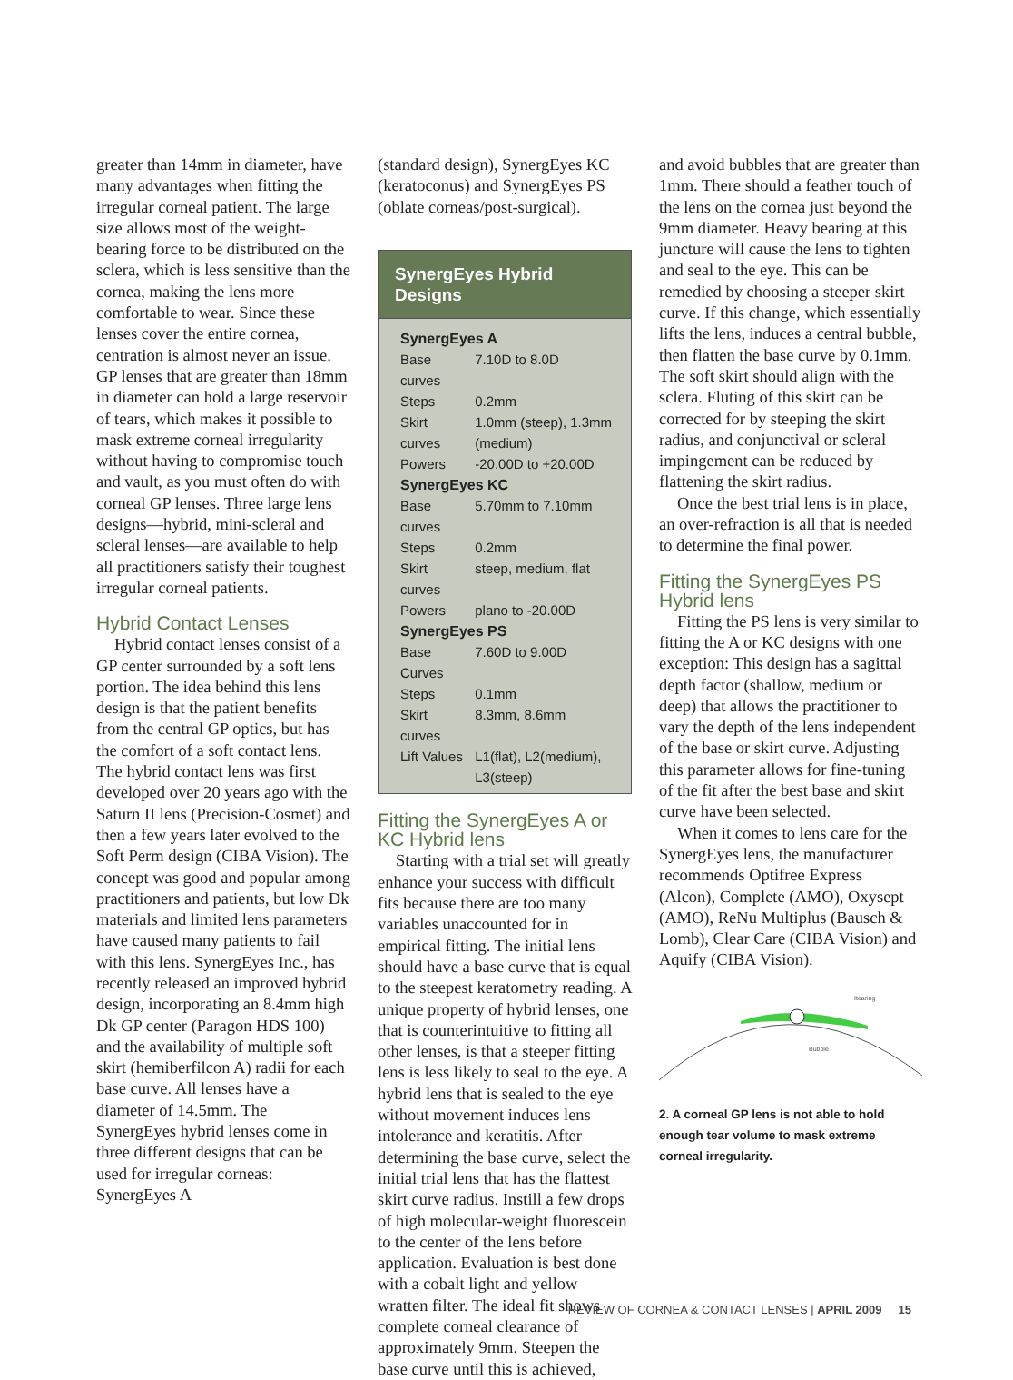greater than 14mm in diameter, have many advantages when fitting the irregular corneal patient. The large size allows most of the weight-bearing force to be distributed on the sclera, which is less sensitive than the cornea, making the lens more comfortable to wear. Since these lenses cover the entire cornea, centration is almost never an issue. GP lenses that are greater than 18mm in diameter can hold a large reservoir of tears, which makes it possible to mask extreme corneal irregularity without having to compromise touch and vault, as you must often do with corneal GP lenses. Three large lens designs—hybrid, mini-scleral and scleral lenses—are available to help all practitioners satisfy their toughest irregular corneal patients.
Hybrid Contact Lenses
Hybrid contact lenses consist of a GP center surrounded by a soft lens portion. The idea behind this lens design is that the patient benefits from the central GP optics, but has the comfort of a soft contact lens. The hybrid contact lens was first developed over 20 years ago with the Saturn II lens (Precision-Cosmet) and then a few years later evolved to the Soft Perm design (CIBA Vision). The concept was good and popular among practitioners and patients, but low Dk materials and limited lens parameters have caused many patients to fail with this lens. SynergEyes Inc., has recently released an improved hybrid design, incorporating an 8.4mm high Dk GP center (Paragon HDS 100) and the availability of multiple soft skirt (hemiberfilcon A) radii for each base curve. All lenses have a diameter of 14.5mm. The SynergEyes hybrid lenses come in three different designs that can be used for irregular corneas: SynergEyes A
(standard design), SynergEyes KC (keratoconus) and SynergEyes PS (oblate corneas/post-surgical).
SynergEyes Hybrid Designs
| SynergEyes A | |
| --- | --- |
| Base curves | 7.10D to 8.0D |
| Steps | 0.2mm |
| Skirt curves | 1.0mm (steep), 1.3mm (medium) |
| Powers | -20.00D to +20.00D |
| SynergEyes KC | |
| Base curves | 5.70mm to 7.10mm |
| Steps | 0.2mm |
| Skirt curves | steep, medium, flat |
| Powers | plano to -20.00D |
| SynergEyes PS | |
| Base Curves | 7.60D to 9.00D |
| Steps | 0.1mm |
| Skirt curves | 8.3mm, 8.6mm |
| Lift Values | L1(flat), L2(medium), L3(steep) |
Fitting the SynergEyes A or KC Hybrid lens
Starting with a trial set will greatly enhance your success with difficult fits because there are too many variables unaccounted for in empirical fitting. The initial lens should have a base curve that is equal to the steepest keratometry reading. A unique property of hybrid lenses, one that is counterintuitive to fitting all other lenses, is that a steeper fitting lens is less likely to seal to the eye. A hybrid lens that is sealed to the eye without movement induces lens intolerance and keratitis. After determining the base curve, select the initial trial lens that has the flattest skirt curve radius. Instill a few drops of high molecular-weight fluorescein to the center of the lens before application. Evaluation is best done with a cobalt light and yellow wratten filter. The ideal fit shows complete corneal clearance of approximately 9mm. Steepen the base curve until this is achieved,
and avoid bubbles that are greater than 1mm. There should a feather touch of the lens on the cornea just beyond the 9mm diameter. Heavy bearing at this juncture will cause the lens to tighten and seal to the eye. This can be remedied by choosing a steeper skirt curve. If this change, which essentially lifts the lens, induces a central bubble, then flatten the base curve by 0.1mm. The soft skirt should align with the sclera. Fluting of this skirt can be corrected for by steeping the skirt radius, and conjunctival or scleral impingement can be reduced by flattening the skirt radius.
Once the best trial lens is in place, an over-refraction is all that is needed to determine the final power.
Fitting the SynergEyes PS Hybrid lens
Fitting the PS lens is very similar to fitting the A or KC designs with one exception: This design has a sagittal depth factor (shallow, medium or deep) that allows the practitioner to vary the depth of the lens independent of the base or skirt curve. Adjusting this parameter allows for fine-tuning of the fit after the best base and skirt curve have been selected.
When it comes to lens care for the SynergEyes lens, the manufacturer recommends Optifree Express (Alcon), Complete (AMO), Oxysept (AMO), ReNu Multiplus (Bausch & Lomb), Clear Care (CIBA Vision) and Aquify (CIBA Vision).
Itearing
Bubble
2. A corneal GP lens is not able to hold enough tear volume to mask extreme corneal irregularity.
REVIEW OF CORNEA & CONTACT LENSES | APRIL 2009 15